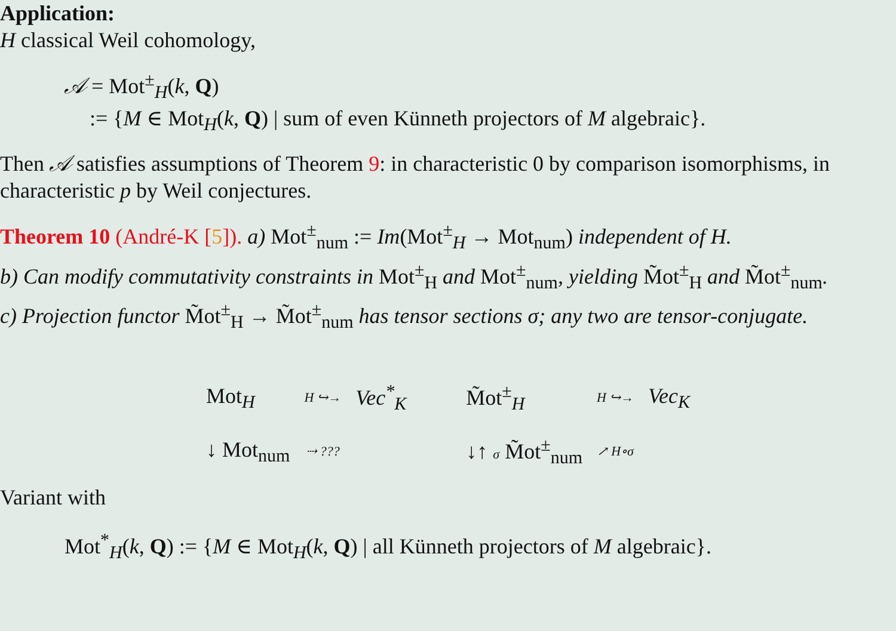Application:
H classical Weil cohomology,
𝒜 = Mot<sup>±</sup><sub>H</sub>(k, Q)
:= {M ∈ Mot<sub>H</sub>(k, Q) | sum of even Künneth projectors of M algebraic}.
Then 𝒜 satisfies assumptions of Theorem 9: in characteristic 0 by comparison isomorphisms, in characteristic p by Weil conjectures.
Theorem 10 (André-K [5]). a) Mot<sup>±</sup><sub>num</sub> := Im(Mot<sup>±</sup><sub>H</sub> → Mot<sub>num</sub>) independent of H.
b) Can modify commutativity constraints in Mot<sup>±</sup><sub>H</sub> and Mot<sup>±</sup><sub>num</sub>, yielding M̃ot<sup>±</sup><sub>H</sub> and M̃ot<sup>±</sup><sub>num</sub>.
c) Projection functor M̃ot<sup>±</sup><sub>H</sub> → M̃ot<sup>±</sup><sub>num</sub> has tensor sections σ; any two are tensor-conjugate.
Mot<sub>H</sub>
H ↪→
Vec<sup>*</sup><sub>K</sub>
↓ Mot<sub>num</sub>
⇢ ???
M̃ot<sup>±</sup><sub>H</sub>
H ↪→
Vec<sub>K</sub>
↓↑ σ M̃ot<sup>±</sup><sub>num</sub>
↗ H∘σ
Variant with
Mot<sup>*</sup><sub>H</sub>(k, Q) := {M ∈ Mot<sub>H</sub>(k, Q) | all Künneth projectors of M algebraic}.